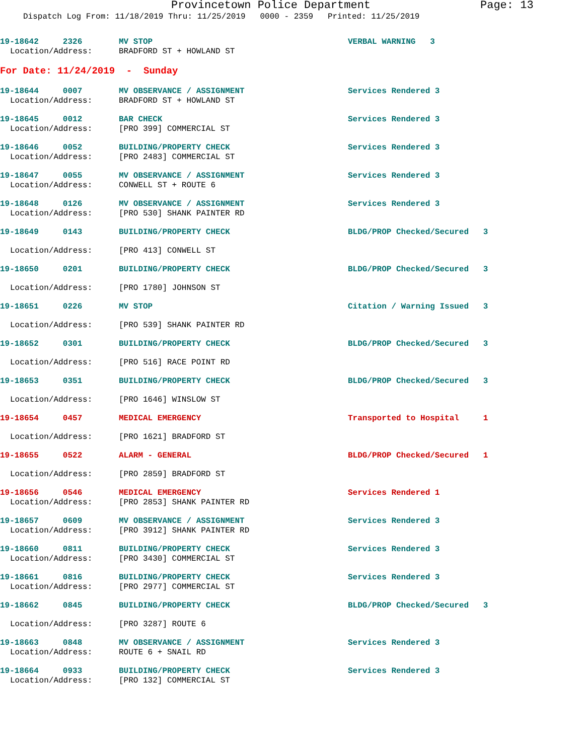Provincetown Police Department Page: 13
Dispatch Log From: 11/18/2019 Thru: 11/25/2019 0000 - 2359 Printed: 11/25/2019
19-18642 2326 MV STOP VERBAL WARNING 3
Location/Address: BRADFORD ST + HOWLAND ST
For Date: 11/24/2019 - Sunday
19-18644 0007 MV OBSERVANCE / ASSIGNMENT Services Rendered 3
Location/Address: BRADFORD ST + HOWLAND ST
19-18645 0012 BAR CHECK Services Rendered 3
Location/Address: [PRO 399] COMMERCIAL ST
19-18646 0052 BUILDING/PROPERTY CHECK Services Rendered 3
Location/Address: [PRO 2483] COMMERCIAL ST
19-18647 0055 MV OBSERVANCE / ASSIGNMENT Services Rendered 3
Location/Address: CONWELL ST + ROUTE 6
19-18648 0126 MV OBSERVANCE / ASSIGNMENT Services Rendered 3
Location/Address: [PRO 530] SHANK PAINTER RD
19-18649 0143 BUILDING/PROPERTY CHECK BLDG/PROP Checked/Secured 3
Location/Address: [PRO 413] CONWELL ST
19-18650 0201 BUILDING/PROPERTY CHECK BLDG/PROP Checked/Secured 3
Location/Address: [PRO 1780] JOHNSON ST
19-18651 0226 MV STOP Citation / Warning Issued 3
Location/Address: [PRO 539] SHANK PAINTER RD
19-18652 0301 BUILDING/PROPERTY CHECK BLDG/PROP Checked/Secured 3
Location/Address: [PRO 516] RACE POINT RD
19-18653 0351 BUILDING/PROPERTY CHECK BLDG/PROP Checked/Secured 3
Location/Address: [PRO 1646] WINSLOW ST
19-18654 0457 MEDICAL EMERGENCY Transported to Hospital 1
Location/Address: [PRO 1621] BRADFORD ST
19-18655 0522 ALARM - GENERAL BLDG/PROP Checked/Secured 1
Location/Address: [PRO 2859] BRADFORD ST
19-18656 0546 MEDICAL EMERGENCY Services Rendered 1
Location/Address: [PRO 2853] SHANK PAINTER RD
19-18657 0609 MV OBSERVANCE / ASSIGNMENT Services Rendered 3
Location/Address: [PRO 3912] SHANK PAINTER RD
19-18660 0811 BUILDING/PROPERTY CHECK Services Rendered 3
Location/Address: [PRO 3430] COMMERCIAL ST
19-18661 0816 BUILDING/PROPERTY CHECK Services Rendered 3
Location/Address: [PRO 2977] COMMERCIAL ST
19-18662 0845 BUILDING/PROPERTY CHECK BLDG/PROP Checked/Secured 3
Location/Address: [PRO 3287] ROUTE 6
19-18663 0848 MV OBSERVANCE / ASSIGNMENT Services Rendered 3
Location/Address: ROUTE 6 + SNAIL RD
19-18664 0933 BUILDING/PROPERTY CHECK Services Rendered 3
Location/Address: [PRO 132] COMMERCIAL ST